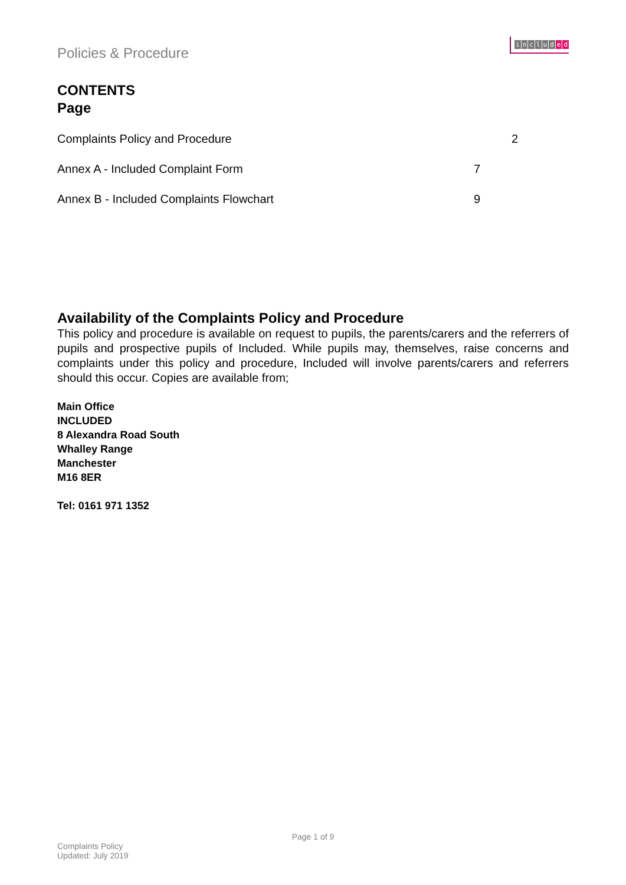Policies & Procedure
includ e d
CONTENTS
Page
Complaints Policy and Procedure 2
Annex A - Included Complaint Form 7
Annex B - Included Complaints Flowchart 9
Availability of the Complaints Policy and Procedure
This policy and procedure is available on request to pupils, the parents/carers and the referrers of pupils and prospective pupils of Included. While pupils may, themselves, raise concerns and complaints under this policy and procedure, Included will involve parents/carers and referrers should this occur. Copies are available from;
Main Office
INCLUDED
8 Alexandra Road South
Whalley Range
Manchester
M16 8ER
Tel: 0161 971 1352
Page 1 of 9
Complaints Policy
Updated: July 2019